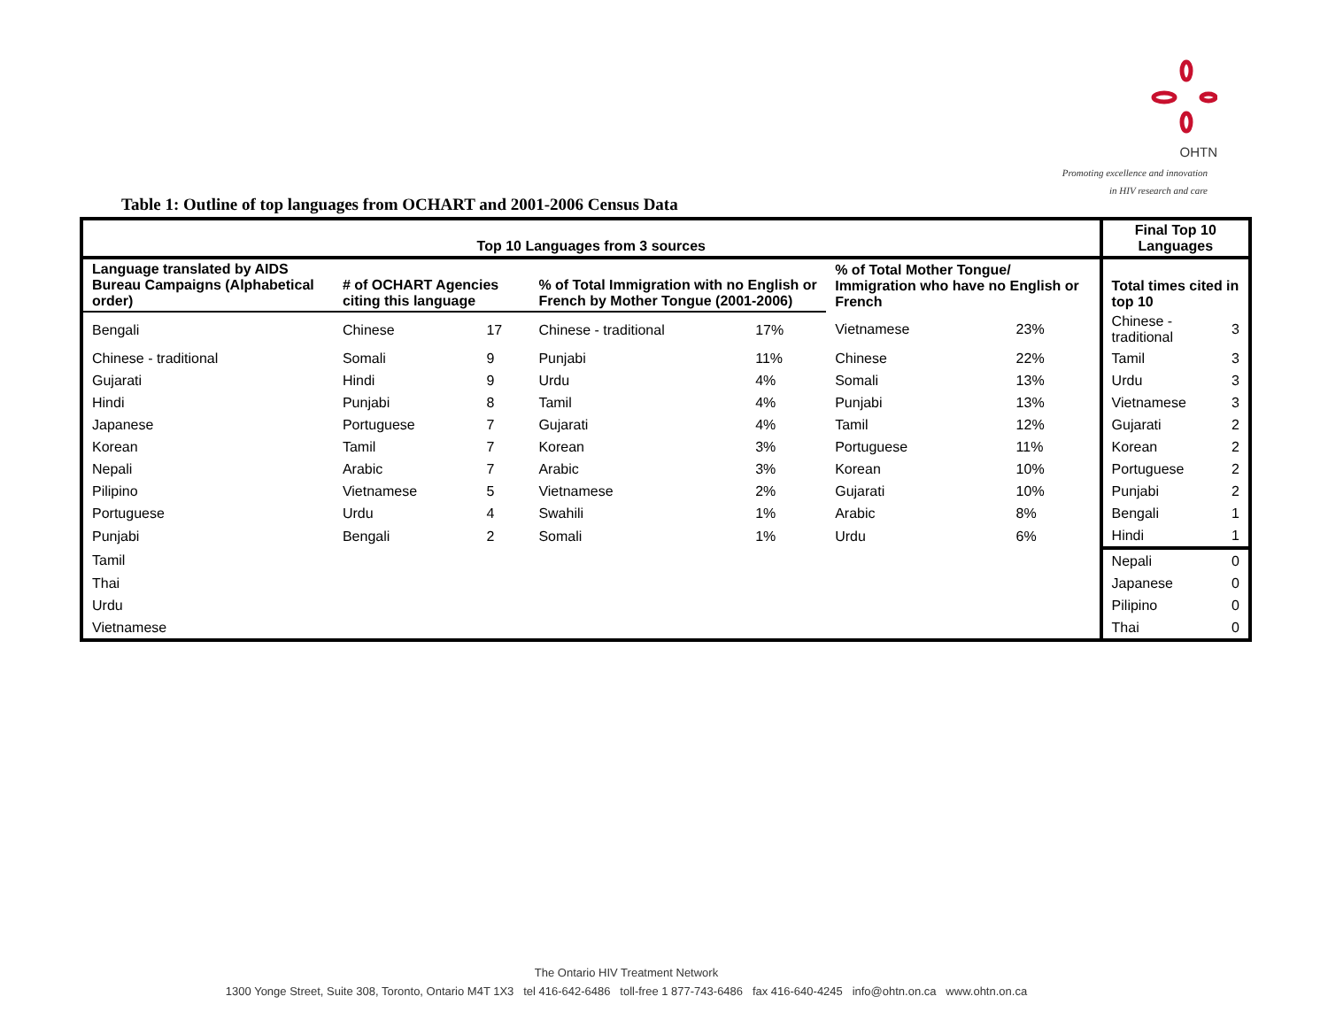OHTN
Promoting excellence and innovation
in HIV research and care
Table 1: Outline of top languages from OCHART and 2001-2006 Census Data
| Top 10 Languages from 3 sources | | | | | | | Final Top 10 Languages | |
| --- | --- | --- | --- | --- | --- | --- | --- | --- |
| Language translated by AIDS Bureau Campaigns (Alphabetical order) | # of OCHART Agencies citing this language | | % of Total Immigration with no English or French by Mother Tongue (2001-2006) | | % of Total Mother Tongue/ Immigration who have no English or French | | Total times cited in top 10 | |
| Bengali | Chinese | 17 | Chinese - traditional | 17% | Vietnamese | 23% | Chinese - traditional | 3 |
| Chinese - traditional | Somali | 9 | Punjabi | 11% | Chinese | 22% | Tamil | 3 |
| Gujarati | Hindi | 9 | Urdu | 4% | Somali | 13% | Urdu | 3 |
| Hindi | Punjabi | 8 | Tamil | 4% | Punjabi | 13% | Vietnamese | 3 |
| Japanese | Portuguese | 7 | Gujarati | 4% | Tamil | 12% | Gujarati | 2 |
| Korean | Tamil | 7 | Korean | 3% | Portuguese | 11% | Korean | 2 |
| Nepali | Arabic | 7 | Arabic | 3% | Korean | 10% | Portuguese | 2 |
| Pilipino | Vietnamese | 5 | Vietnamese | 2% | Gujarati | 10% | Punjabi | 2 |
| Portuguese | Urdu | 4 | Swahili | 1% | Arabic | 8% | Bengali | 1 |
| Punjabi | Bengali | 2 | Somali | 1% | Urdu | 6% | Hindi | 1 |
| Tamil | | | | | | | Nepali | 0 |
| Thai | | | | | | | Japanese | 0 |
| Urdu | | | | | | | Pilipino | 0 |
| Vietnamese | | | | | | | Thai | 0 |
The Ontario HIV Treatment Network
1300 Yonge Street, Suite 308, Toronto, Ontario M4T 1X3 tel 416-642-6486 toll-free 1 877-743-6486 fax 416-640-4245 info@ohtn.on.ca www.ohtn.on.ca